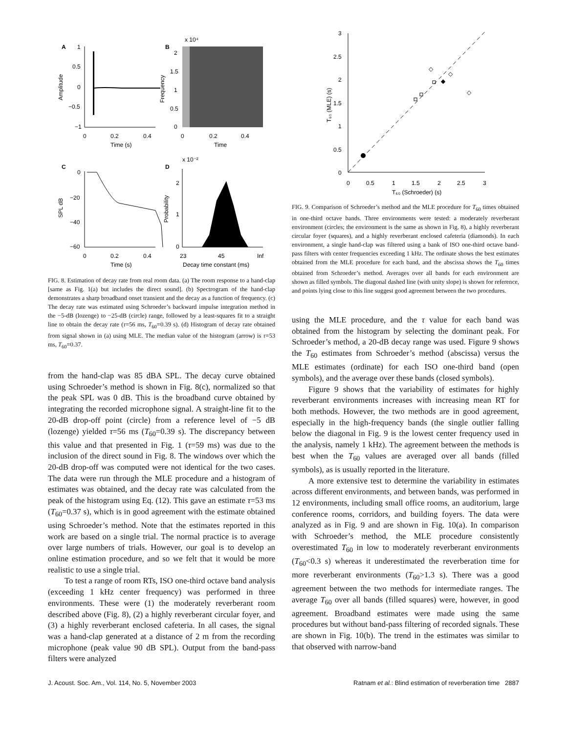A
B
1
0.5
0
−0.5
−1
0
0.2
0.4
Time (s)
Amplitude
x 10⁴
2
1.5
1
0.5
0
0
0.2
0.4
Time
Frequency
C
D
0
−20
−40
−60
0
0.2
0.4
Time (s)
SPL dB
x 10⁻²
2
1
0
23
45
Inf
Decay time constant (ms)
Probability
FIG. 8. Estimation of decay rate from real room data. (a) The room response to a hand-clap [same as Fig. 1(a) but includes the direct sound]. (b) Spectrogram of the hand-clap demonstrates a sharp broadband onset transient and the decay as a function of frequency. (c) The decay rate was estimated using Schroeder’s backward impulse integration method in the −5-dB (lozenge) to −25-dB (circle) range, followed by a least-squares fit to a straight line to obtain the decay rate (τ=56 ms, T<sub>60</sub>=0.39 s). (d) Histogram of decay rate obtained from signal shown in (a) using MLE. The median value of the histogram (arrow) is τ=53 ms, T<sub>60</sub>=0.37.
from the hand-clap was 85 dBA SPL. The decay curve obtained using Schroeder’s method is shown in Fig. 8(c), normalized so that the peak SPL was 0 dB. This is the broadband curve obtained by integrating the recorded microphone signal. A straight-line fit to the 20-dB drop-off point (circle) from a reference level of −5 dB (lozenge) yielded τ=56 ms (T<sub>60</sub>=0.39 s). The discrepancy between this value and that presented in Fig. 1 (τ=59 ms) was due to the inclusion of the direct sound in Fig. 8. The windows over which the 20-dB drop-off was computed were not identical for the two cases. The data were run through the MLE procedure and a histogram of estimates was obtained, and the decay rate was calculated from the peak of the histogram using Eq. (12). This gave an estimate τ=53 ms (T<sub>60</sub>=0.37 s), which is in good agreement with the estimate obtained using Schroeder’s method. Note that the estimates reported in this work are based on a single trial. The normal practice is to average over large numbers of trials. However, our goal is to develop an online estimation procedure, and so we felt that it would be more realistic to use a single trial.
To test a range of room RTs, ISO one-third octave band analysis (exceeding 1 kHz center frequency) was performed in three environments. These were (1) the moderately reverberant room described above (Fig. 8), (2) a highly reverberant circular foyer, and (3) a highly reverberant enclosed cafeteria. In all cases, the signal was a hand-clap generated at a distance of 2 m from the recording microphone (peak value 90 dB SPL). Output from the band-pass filters were analyzed
3
2.5
2
1.5
1
0.5
0
0
0.5
1
1.5
2
2.5
3
T₆₀ (Schroeder) (s)
T₆₀ (MLE) (s)
◇
◇
◇
◆
FIG. 9. Comparison of Schroeder’s method and the MLE procedure for T<sub>60</sub> times obtained in one-third octave bands. Three environments were tested: a moderately reverberant environment (circles; the environment is the same as shown in Fig. 8), a highly reverberant circular foyer (squares), and a highly reverberant enclosed cafeteria (diamonds). In each environment, a single hand-clap was filtered using a bank of ISO one-third octave band-pass filters with center frequencies exceeding 1 kHz. The ordinate shows the best estimates obtained from the MLE procedure for each band, and the abscissa shows the T<sub>60</sub> times obtained from Schroeder’s method. Averages over all bands for each environment are shown as filled symbols. The diagonal dashed line (with unity slope) is shown for reference, and points lying close to this line suggest good agreement between the two procedures.
using the MLE procedure, and the τ value for each band was obtained from the histogram by selecting the dominant peak. For Schroeder’s method, a 20-dB decay range was used. Figure 9 shows the T<sub>60</sub> estimates from Schroeder’s method (abscissa) versus the MLE estimates (ordinate) for each ISO one-third band (open symbols), and the average over these bands (closed symbols).
Figure 9 shows that the variability of estimates for highly reverberant environments increases with increasing mean RT for both methods. However, the two methods are in good agreement, especially in the high-frequency bands (the single outlier falling below the diagonal in Fig. 9 is the lowest center frequency used in the analysis, namely 1 kHz). The agreement between the methods is best when the T<sub>60</sub> values are averaged over all bands (filled symbols), as is usually reported in the literature.
A more extensive test to determine the variability in estimates across different environments, and between bands, was performed in 12 environments, including small office rooms, an auditorium, large conference rooms, corridors, and building foyers. The data were analyzed as in Fig. 9 and are shown in Fig. 10(a). In comparison with Schroeder’s method, the MLE procedure consistently overestimated T<sub>60</sub> in low to moderately reverberant environments (T<sub>60</sub><0.3 s) whereas it underestimated the reverberation time for more reverberant environments (T<sub>60</sub>>1.3 s). There was a good agreement between the two methods for intermediate ranges. The average T<sub>60</sub> over all bands (filled squares) were, however, in good agreement. Broadband estimates were made using the same procedures but without band-pass filtering of recorded signals. These are shown in Fig. 10(b). The trend in the estimates was similar to that observed with narrow-band
J. Acoust. Soc. Am., Vol. 114, No. 5, November 2003 Ratnam et al.: Blind estimation of reverberation time 2887